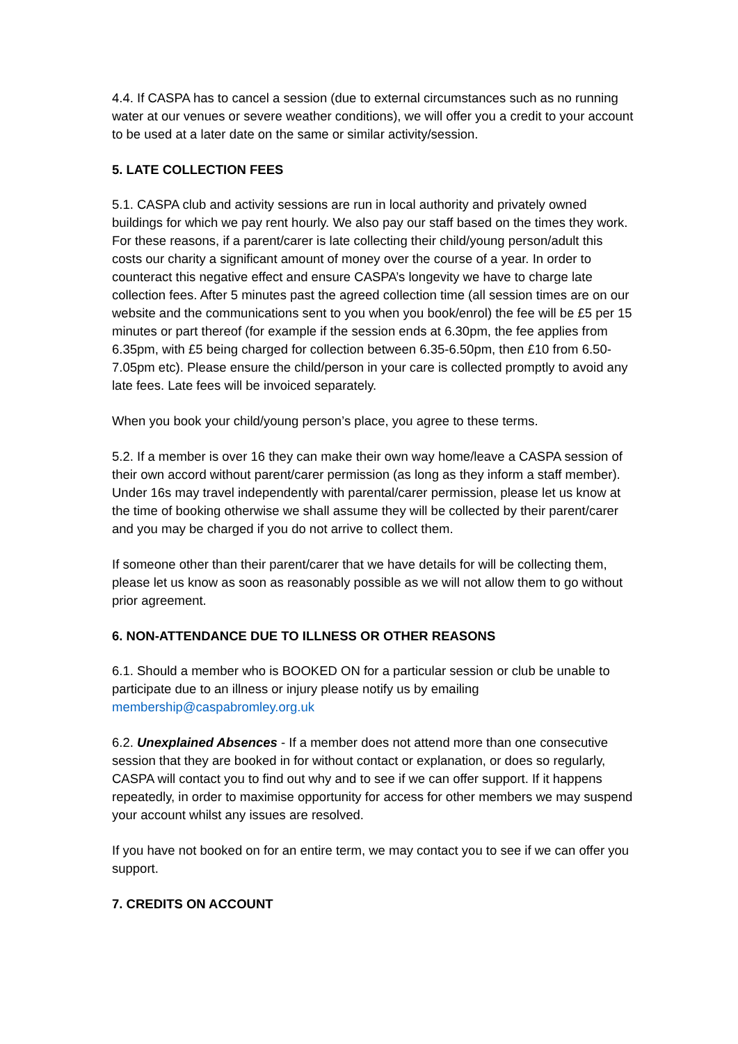4.4. If CASPA has to cancel a session (due to external circumstances such as no running water at our venues or severe weather conditions), we will offer you a credit to your account to be used at a later date on the same or similar activity/session.
5. LATE COLLECTION FEES
5.1. CASPA club and activity sessions are run in local authority and privately owned buildings for which we pay rent hourly. We also pay our staff based on the times they work. For these reasons, if a parent/carer is late collecting their child/young person/adult this costs our charity a significant amount of money over the course of a year. In order to counteract this negative effect and ensure CASPA’s longevity we have to charge late collection fees. After 5 minutes past the agreed collection time (all session times are on our website and the communications sent to you when you book/enrol) the fee will be £5 per 15 minutes or part thereof (for example if the session ends at 6.30pm, the fee applies from 6.35pm, with £5 being charged for collection between 6.35-6.50pm, then £10 from 6.50-7.05pm etc). Please ensure the child/person in your care is collected promptly to avoid any late fees. Late fees will be invoiced separately.
When you book your child/young person’s place, you agree to these terms.
5.2. If a member is over 16 they can make their own way home/leave a CASPA session of their own accord without parent/carer permission (as long as they inform a staff member). Under 16s may travel independently with parental/carer permission, please let us know at the time of booking otherwise we shall assume they will be collected by their parent/carer and you may be charged if you do not arrive to collect them.
If someone other than their parent/carer that we have details for will be collecting them, please let us know as soon as reasonably possible as we will not allow them to go without prior agreement.
6. NON-ATTENDANCE DUE TO ILLNESS OR OTHER REASONS
6.1. Should a member who is BOOKED ON for a particular session or club be unable to participate due to an illness or injury please notify us by emailing membership@caspabromley.org.uk
6.2. Unexplained Absences - If a member does not attend more than one consecutive session that they are booked in for without contact or explanation, or does so regularly, CASPA will contact you to find out why and to see if we can offer support. If it happens repeatedly, in order to maximise opportunity for access for other members we may suspend your account whilst any issues are resolved.
If you have not booked on for an entire term, we may contact you to see if we can offer you support.
7. CREDITS ON ACCOUNT